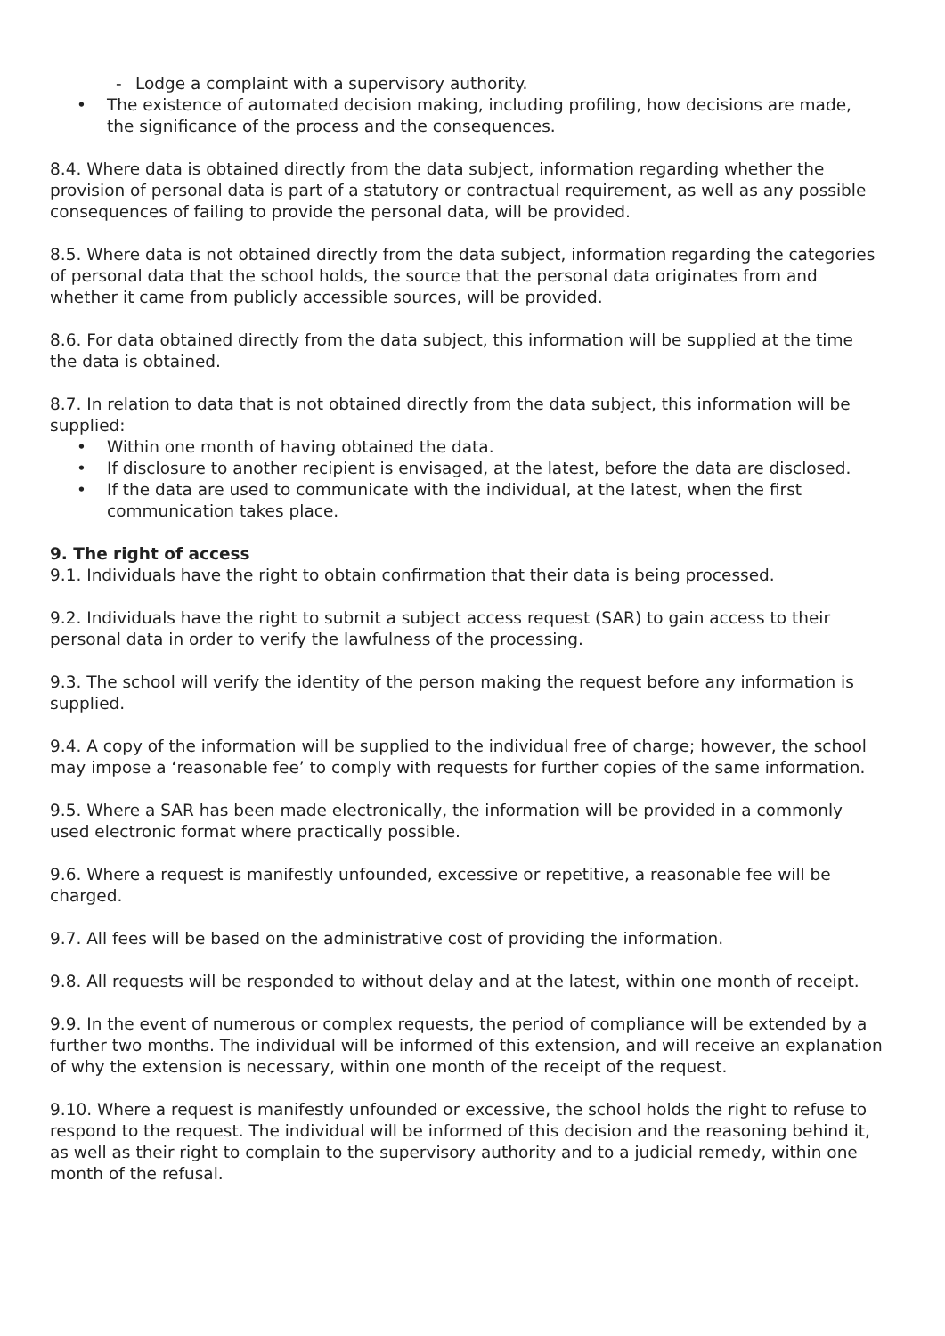- Lodge a complaint with a supervisory authority.
• The existence of automated decision making, including profiling, how decisions are made, the significance of the process and the consequences.
8.4. Where data is obtained directly from the data subject, information regarding whether the provision of personal data is part of a statutory or contractual requirement, as well as any possible consequences of failing to provide the personal data, will be provided.
8.5. Where data is not obtained directly from the data subject, information regarding the categories of personal data that the school holds, the source that the personal data originates from and whether it came from publicly accessible sources, will be provided.
8.6. For data obtained directly from the data subject, this information will be supplied at the time the data is obtained.
8.7. In relation to data that is not obtained directly from the data subject, this information will be supplied:
• Within one month of having obtained the data.
• If disclosure to another recipient is envisaged, at the latest, before the data are disclosed.
• If the data are used to communicate with the individual, at the latest, when the first communication takes place.
9. The right of access
9.1. Individuals have the right to obtain confirmation that their data is being processed.
9.2. Individuals have the right to submit a subject access request (SAR) to gain access to their personal data in order to verify the lawfulness of the processing.
9.3. The school will verify the identity of the person making the request before any information is supplied.
9.4. A copy of the information will be supplied to the individual free of charge; however, the school may impose a ‘reasonable fee’ to comply with requests for further copies of the same information.
9.5. Where a SAR has been made electronically, the information will be provided in a commonly used electronic format where practically possible.
9.6. Where a request is manifestly unfounded, excessive or repetitive, a reasonable fee will be charged.
9.7. All fees will be based on the administrative cost of providing the information.
9.8. All requests will be responded to without delay and at the latest, within one month of receipt.
9.9. In the event of numerous or complex requests, the period of compliance will be extended by a further two months. The individual will be informed of this extension, and will receive an explanation of why the extension is necessary, within one month of the receipt of the request.
9.10. Where a request is manifestly unfounded or excessive, the school holds the right to refuse to respond to the request. The individual will be informed of this decision and the reasoning behind it, as well as their right to complain to the supervisory authority and to a judicial remedy, within one month of the refusal.